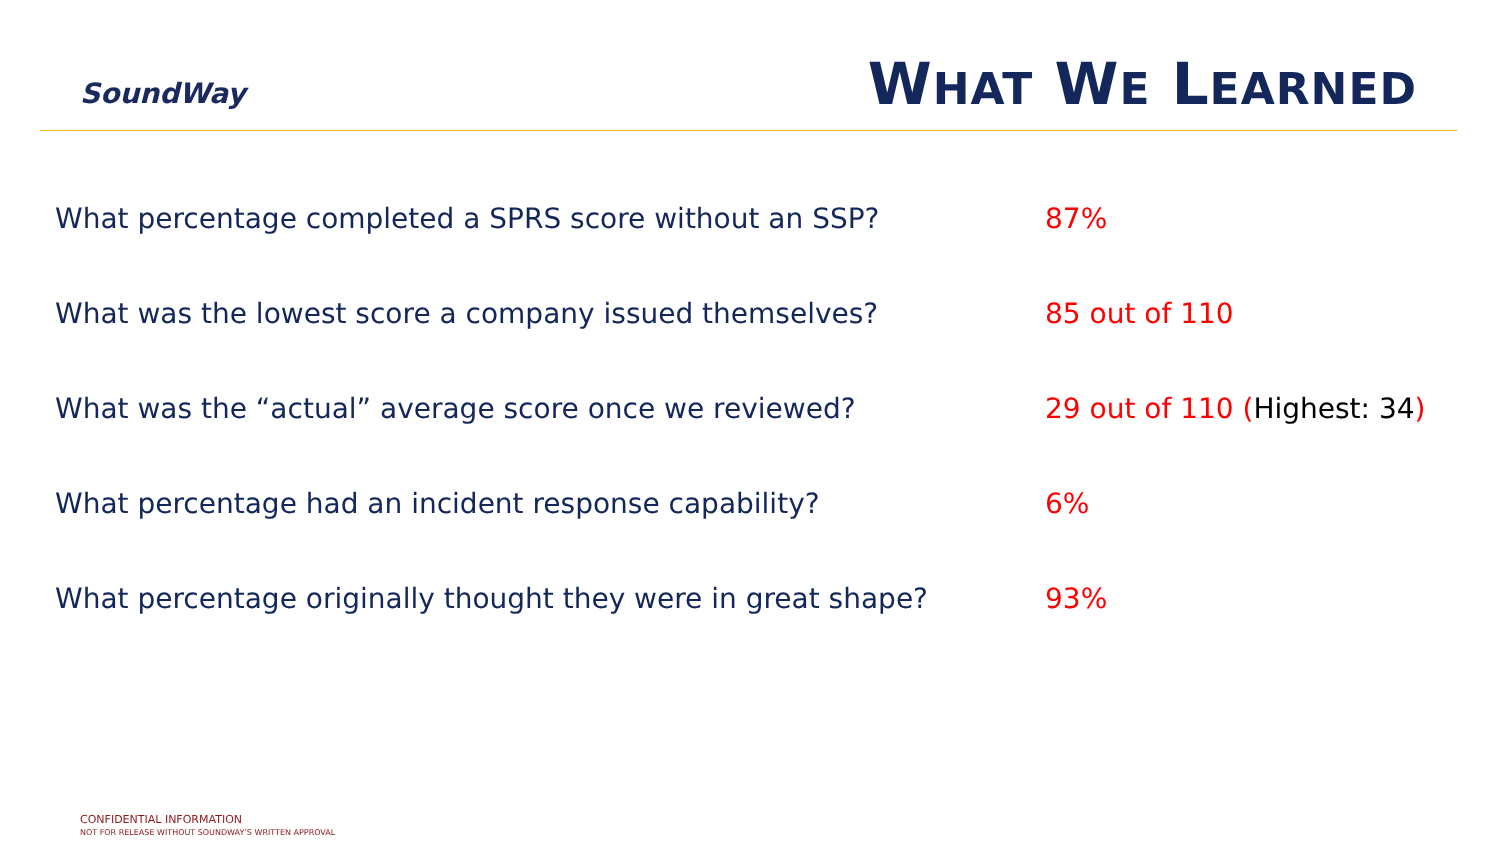SoundWay
WHAT WE LEARNED
What percentage completed a SPRS score without an SSP? 87%
What was the lowest score a company issued themselves? 85 out of 110
What was the “actual” average score once we reviewed? 29 out of 110 (Highest: 34)
What percentage had an incident response capability? 6%
What percentage originally thought they were in great shape?
93%
CONFIDENTIAL INFORMATION
NOT FOR RELEASE WITHOUT SOUNDWAY’S WRITTEN APPROVAL